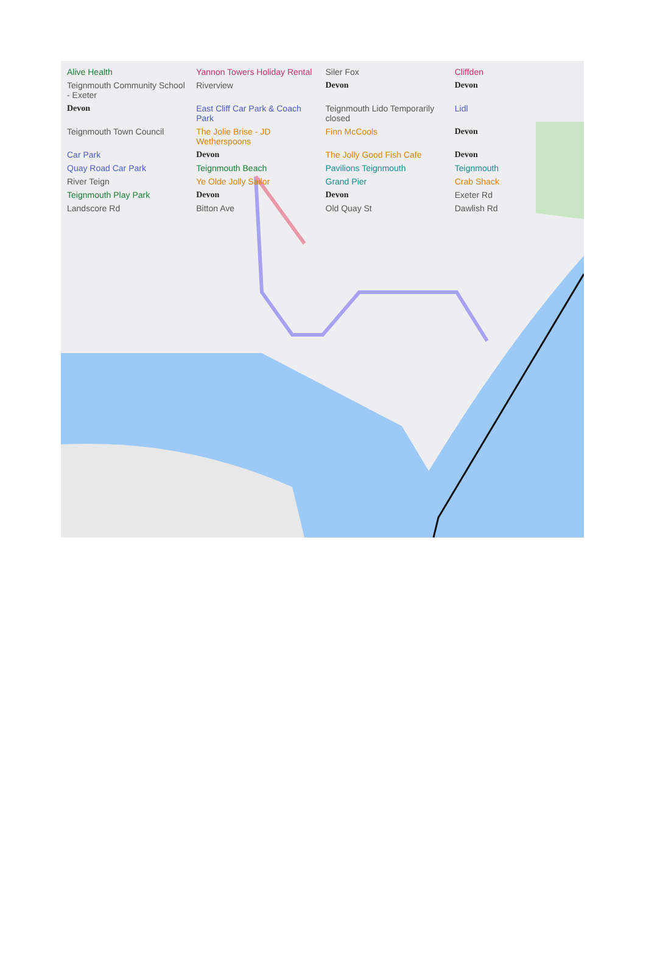Alive Health
Yannon Towers Holiday Rental
Siler Fox
Cliffden
Teignmouth Community School - Exeter
Riverview
Devon
Devon
Devon
East Cliff Car Park & Coach Park
Teignmouth Lido Temporarily closed
Lidl
Teignmouth Town Council
The Jolie Brise - JD Wetherspoons
Finn McCools
Devon
Car Park
Devon
The Jolly Good Fish Cafe
Devon
Quay Road Car Park
Teignmouth Beach
Pavilions Teignmouth
Teignmouth
River Teign
Ye Olde Jolly Sailor
Grand Pier
Crab Shack
Teignmouth Play Park
Devon
Devon
Exeter Rd
Landscore Rd
Bitton Ave
Old Quay St
Dawlish Rd